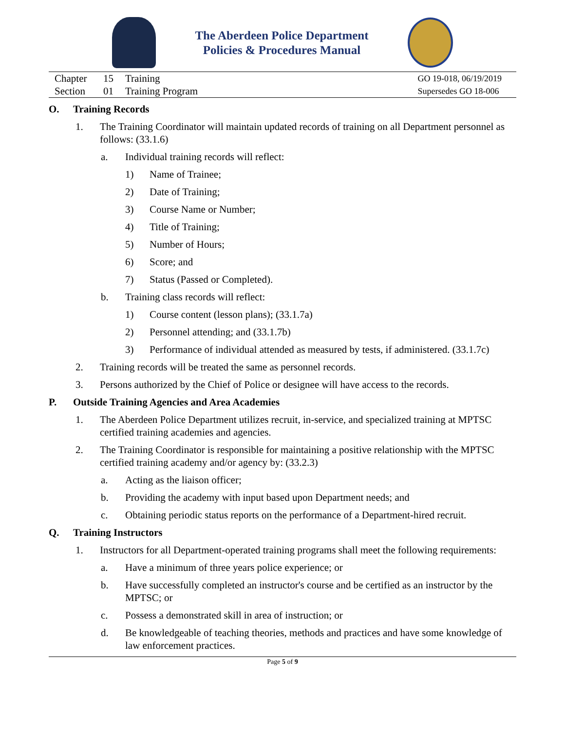The Aberdeen Police Department
Policies & Procedures Manual
Chapter 15 Training
Section 01 Training Program
GO 19-018, 06/19/2019
Supersedes GO 18-006
O. Training Records
1. The Training Coordinator will maintain updated records of training on all Department personnel as follows: (33.1.6)
a. Individual training records will reflect:
1) Name of Trainee;
2) Date of Training;
3) Course Name or Number;
4) Title of Training;
5) Number of Hours;
6) Score; and
7) Status (Passed or Completed).
b. Training class records will reflect:
1) Course content (lesson plans); (33.1.7a)
2) Personnel attending; and (33.1.7b)
3) Performance of individual attended as measured by tests, if administered. (33.1.7c)
2. Training records will be treated the same as personnel records.
3. Persons authorized by the Chief of Police or designee will have access to the records.
P. Outside Training Agencies and Area Academies
1. The Aberdeen Police Department utilizes recruit, in-service, and specialized training at MPTSC certified training academies and agencies.
2. The Training Coordinator is responsible for maintaining a positive relationship with the MPTSC certified training academy and/or agency by: (33.2.3)
a. Acting as the liaison officer;
b. Providing the academy with input based upon Department needs; and
c. Obtaining periodic status reports on the performance of a Department-hired recruit.
Q. Training Instructors
1. Instructors for all Department-operated training programs shall meet the following requirements:
a. Have a minimum of three years police experience; or
b. Have successfully completed an instructor's course and be certified as an instructor by the MPTSC; or
c. Possess a demonstrated skill in area of instruction; or
d. Be knowledgeable of teaching theories, methods and practices and have some knowledge of law enforcement practices.
Page 5 of 9